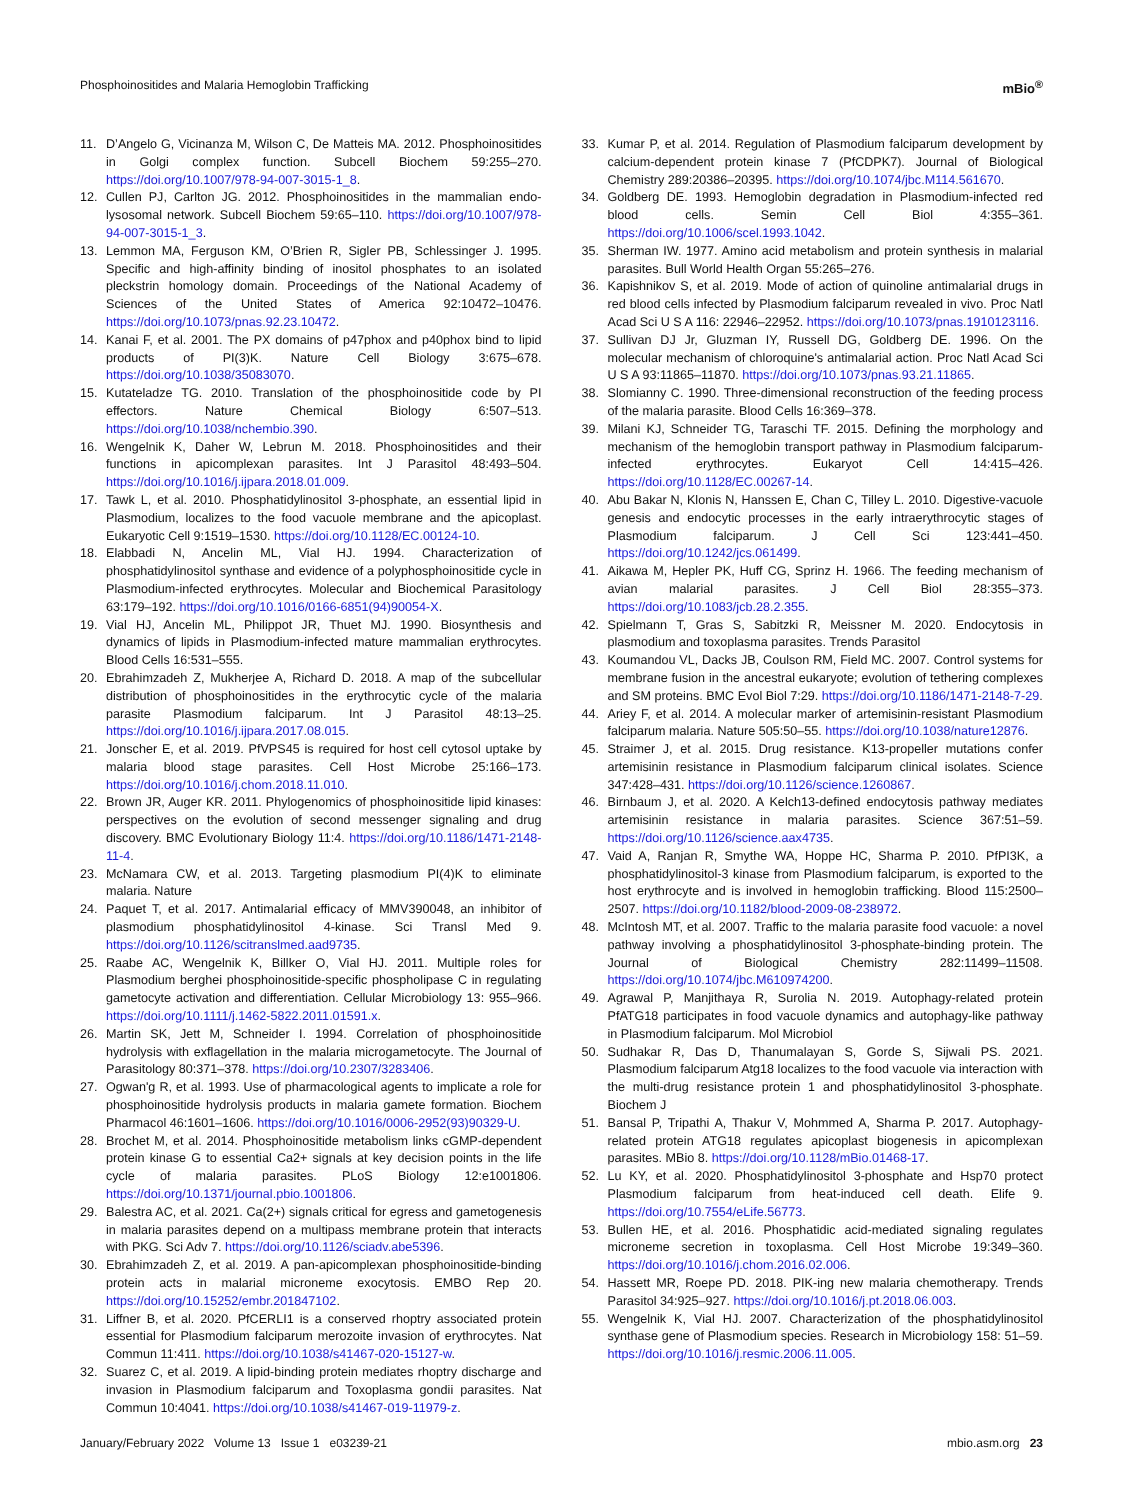Phosphoinositides and Malaria Hemoglobin Trafficking mBio<sup>®</sup>
11. D’Angelo G, Vicinanza M, Wilson C, De Matteis MA. 2012. Phosphoinositides in Golgi complex function. Subcell Biochem 59:255–270. https://doi.org/10.1007/978-94-007-3015-1_8.
12. Cullen PJ, Carlton JG. 2012. Phosphoinositides in the mammalian endo-lysosomal network. Subcell Biochem 59:65–110. https://doi.org/10.1007/978-94-007-3015-1_3.
13. Lemmon MA, Ferguson KM, O’Brien R, Sigler PB, Schlessinger J. 1995. Specific and high-affinity binding of inositol phosphates to an isolated pleckstrin homology domain. Proceedings of the National Academy of Sciences of the United States of America 92:10472–10476. https://doi.org/10.1073/pnas.92.23.10472.
14. Kanai F, et al. 2001. The PX domains of p47phox and p40phox bind to lipid products of PI(3)K. Nature Cell Biology 3:675–678. https://doi.org/10.1038/35083070.
15. Kutateladze TG. 2010. Translation of the phosphoinositide code by PI effectors. Nature Chemical Biology 6:507–513. https://doi.org/10.1038/nchembio.390.
16. Wengelnik K, Daher W, Lebrun M. 2018. Phosphoinositides and their functions in apicomplexan parasites. Int J Parasitol 48:493–504. https://doi.org/10.1016/j.ijpara.2018.01.009.
17. Tawk L, et al. 2010. Phosphatidylinositol 3-phosphate, an essential lipid in Plasmodium, localizes to the food vacuole membrane and the apicoplast. Eukaryotic Cell 9:1519–1530. https://doi.org/10.1128/EC.00124-10.
18. Elabbadi N, Ancelin ML, Vial HJ. 1994. Characterization of phosphatidylinositol synthase and evidence of a polyphosphoinositide cycle in Plasmodium-infected erythrocytes. Molecular and Biochemical Parasitology 63:179–192. https://doi.org/10.1016/0166-6851(94)90054-X.
19. Vial HJ, Ancelin ML, Philippot JR, Thuet MJ. 1990. Biosynthesis and dynamics of lipids in Plasmodium-infected mature mammalian erythrocytes. Blood Cells 16:531–555.
20. Ebrahimzadeh Z, Mukherjee A, Richard D. 2018. A map of the subcellular distribution of phosphoinositides in the erythrocytic cycle of the malaria parasite Plasmodium falciparum. Int J Parasitol 48:13–25. https://doi.org/10.1016/j.ijpara.2017.08.015.
21. Jonscher E, et al. 2019. PfVPS45 is required for host cell cytosol uptake by malaria blood stage parasites. Cell Host Microbe 25:166–173. https://doi.org/10.1016/j.chom.2018.11.010.
22. Brown JR, Auger KR. 2011. Phylogenomics of phosphoinositide lipid kinases: perspectives on the evolution of second messenger signaling and drug discovery. BMC Evolutionary Biology 11:4. https://doi.org/10.1186/1471-2148-11-4.
23. McNamara CW, et al. 2013. Targeting plasmodium PI(4)K to eliminate malaria. Nature
24. Paquet T, et al. 2017. Antimalarial efficacy of MMV390048, an inhibitor of plasmodium phosphatidylinositol 4-kinase. Sci Transl Med 9. https://doi.org/10.1126/scitranslmed.aad9735.
25. Raabe AC, Wengelnik K, Billker O, Vial HJ. 2011. Multiple roles for Plasmodium berghei phosphoinositide-specific phospholipase C in regulating gametocyte activation and differentiation. Cellular Microbiology 13: 955–966. https://doi.org/10.1111/j.1462-5822.2011.01591.x.
26. Martin SK, Jett M, Schneider I. 1994. Correlation of phosphoinositide hydrolysis with exflagellation in the malaria microgametocyte. The Journal of Parasitology 80:371–378. https://doi.org/10.2307/3283406.
27. Ogwan'g R, et al. 1993. Use of pharmacological agents to implicate a role for phosphoinositide hydrolysis products in malaria gamete formation. Biochem Pharmacol 46:1601–1606. https://doi.org/10.1016/0006-2952(93)90329-U.
28. Brochet M, et al. 2014. Phosphoinositide metabolism links cGMP-dependent protein kinase G to essential Ca2+ signals at key decision points in the life cycle of malaria parasites. PLoS Biology 12:e1001806. https://doi.org/10.1371/journal.pbio.1001806.
29. Balestra AC, et al. 2021. Ca(2+) signals critical for egress and gametogenesis in malaria parasites depend on a multipass membrane protein that interacts with PKG. Sci Adv 7. https://doi.org/10.1126/sciadv.abe5396.
30. Ebrahimzadeh Z, et al. 2019. A pan-apicomplexan phosphoinositide-binding protein acts in malarial microneme exocytosis. EMBO Rep 20. https://doi.org/10.15252/embr.201847102.
31. Liffner B, et al. 2020. PfCERLI1 is a conserved rhoptry associated protein essential for Plasmodium falciparum merozoite invasion of erythrocytes. Nat Commun 11:411. https://doi.org/10.1038/s41467-020-15127-w.
32. Suarez C, et al. 2019. A lipid-binding protein mediates rhoptry discharge and invasion in Plasmodium falciparum and Toxoplasma gondii parasites. Nat Commun 10:4041. https://doi.org/10.1038/s41467-019-11979-z.
33. Kumar P, et al. 2014. Regulation of Plasmodium falciparum development by calcium-dependent protein kinase 7 (PfCDPK7). Journal of Biological Chemistry 289:20386–20395. https://doi.org/10.1074/jbc.M114.561670.
34. Goldberg DE. 1993. Hemoglobin degradation in Plasmodium-infected red blood cells. Semin Cell Biol 4:355–361. https://doi.org/10.1006/scel.1993.1042.
35. Sherman IW. 1977. Amino acid metabolism and protein synthesis in malarial parasites. Bull World Health Organ 55:265–276.
36. Kapishnikov S, et al. 2019. Mode of action of quinoline antimalarial drugs in red blood cells infected by Plasmodium falciparum revealed in vivo. Proc Natl Acad Sci U S A 116: 22946–22952. https://doi.org/10.1073/pnas.1910123116.
37. Sullivan DJ Jr, Gluzman IY, Russell DG, Goldberg DE. 1996. On the molecular mechanism of chloroquine's antimalarial action. Proc Natl Acad Sci U S A 93:11865–11870. https://doi.org/10.1073/pnas.93.21.11865.
38. Slomianny C. 1990. Three-dimensional reconstruction of the feeding process of the malaria parasite. Blood Cells 16:369–378.
39. Milani KJ, Schneider TG, Taraschi TF. 2015. Defining the morphology and mechanism of the hemoglobin transport pathway in Plasmodium falciparum-infected erythrocytes. Eukaryot Cell 14:415–426. https://doi.org/10.1128/EC.00267-14.
40. Abu Bakar N, Klonis N, Hanssen E, Chan C, Tilley L. 2010. Digestive-vacuole genesis and endocytic processes in the early intraerythrocytic stages of Plasmodium falciparum. J Cell Sci 123:441–450. https://doi.org/10.1242/jcs.061499.
41. Aikawa M, Hepler PK, Huff CG, Sprinz H. 1966. The feeding mechanism of avian malarial parasites. J Cell Biol 28:355–373. https://doi.org/10.1083/jcb.28.2.355.
42. Spielmann T, Gras S, Sabitzki R, Meissner M. 2020. Endocytosis in plasmodium and toxoplasma parasites. Trends Parasitol
43. Koumandou VL, Dacks JB, Coulson RM, Field MC. 2007. Control systems for membrane fusion in the ancestral eukaryote; evolution of tethering complexes and SM proteins. BMC Evol Biol 7:29. https://doi.org/10.1186/1471-2148-7-29.
44. Ariey F, et al. 2014. A molecular marker of artemisinin-resistant Plasmodium falciparum malaria. Nature 505:50–55. https://doi.org/10.1038/nature12876.
45. Straimer J, et al. 2015. Drug resistance. K13-propeller mutations confer artemisinin resistance in Plasmodium falciparum clinical isolates. Science 347:428–431. https://doi.org/10.1126/science.1260867.
46. Birnbaum J, et al. 2020. A Kelch13-defined endocytosis pathway mediates artemisinin resistance in malaria parasites. Science 367:51–59. https://doi.org/10.1126/science.aax4735.
47. Vaid A, Ranjan R, Smythe WA, Hoppe HC, Sharma P. 2010. PfPI3K, a phosphatidylinositol-3 kinase from Plasmodium falciparum, is exported to the host erythrocyte and is involved in hemoglobin trafficking. Blood 115:2500–2507. https://doi.org/10.1182/blood-2009-08-238972.
48. McIntosh MT, et al. 2007. Traffic to the malaria parasite food vacuole: a novel pathway involving a phosphatidylinositol 3-phosphate-binding protein. The Journal of Biological Chemistry 282:11499–11508. https://doi.org/10.1074/jbc.M610974200.
49. Agrawal P, Manjithaya R, Surolia N. 2019. Autophagy-related protein PfATG18 participates in food vacuole dynamics and autophagy-like pathway in Plasmodium falciparum. Mol Microbiol
50. Sudhakar R, Das D, Thanumalayan S, Gorde S, Sijwali PS. 2021. Plasmodium falciparum Atg18 localizes to the food vacuole via interaction with the multi-drug resistance protein 1 and phosphatidylinositol 3-phosphate. Biochem J
51. Bansal P, Tripathi A, Thakur V, Mohmmed A, Sharma P. 2017. Autophagy-related protein ATG18 regulates apicoplast biogenesis in apicomplexan parasites. MBio 8. https://doi.org/10.1128/mBio.01468-17.
52. Lu KY, et al. 2020. Phosphatidylinositol 3-phosphate and Hsp70 protect Plasmodium falciparum from heat-induced cell death. Elife 9. https://doi.org/10.7554/eLife.56773.
53. Bullen HE, et al. 2016. Phosphatidic acid-mediated signaling regulates microneme secretion in toxoplasma. Cell Host Microbe 19:349–360. https://doi.org/10.1016/j.chom.2016.02.006.
54. Hassett MR, Roepe PD. 2018. PIK-ing new malaria chemotherapy. Trends Parasitol 34:925–927. https://doi.org/10.1016/j.pt.2018.06.003.
55. Wengelnik K, Vial HJ. 2007. Characterization of the phosphatidylinositol synthase gene of Plasmodium species. Research in Microbiology 158: 51–59. https://doi.org/10.1016/j.resmic.2006.11.005.
January/February 2022 Volume 13 Issue 1 e03239-21 mbio.asm.org 23